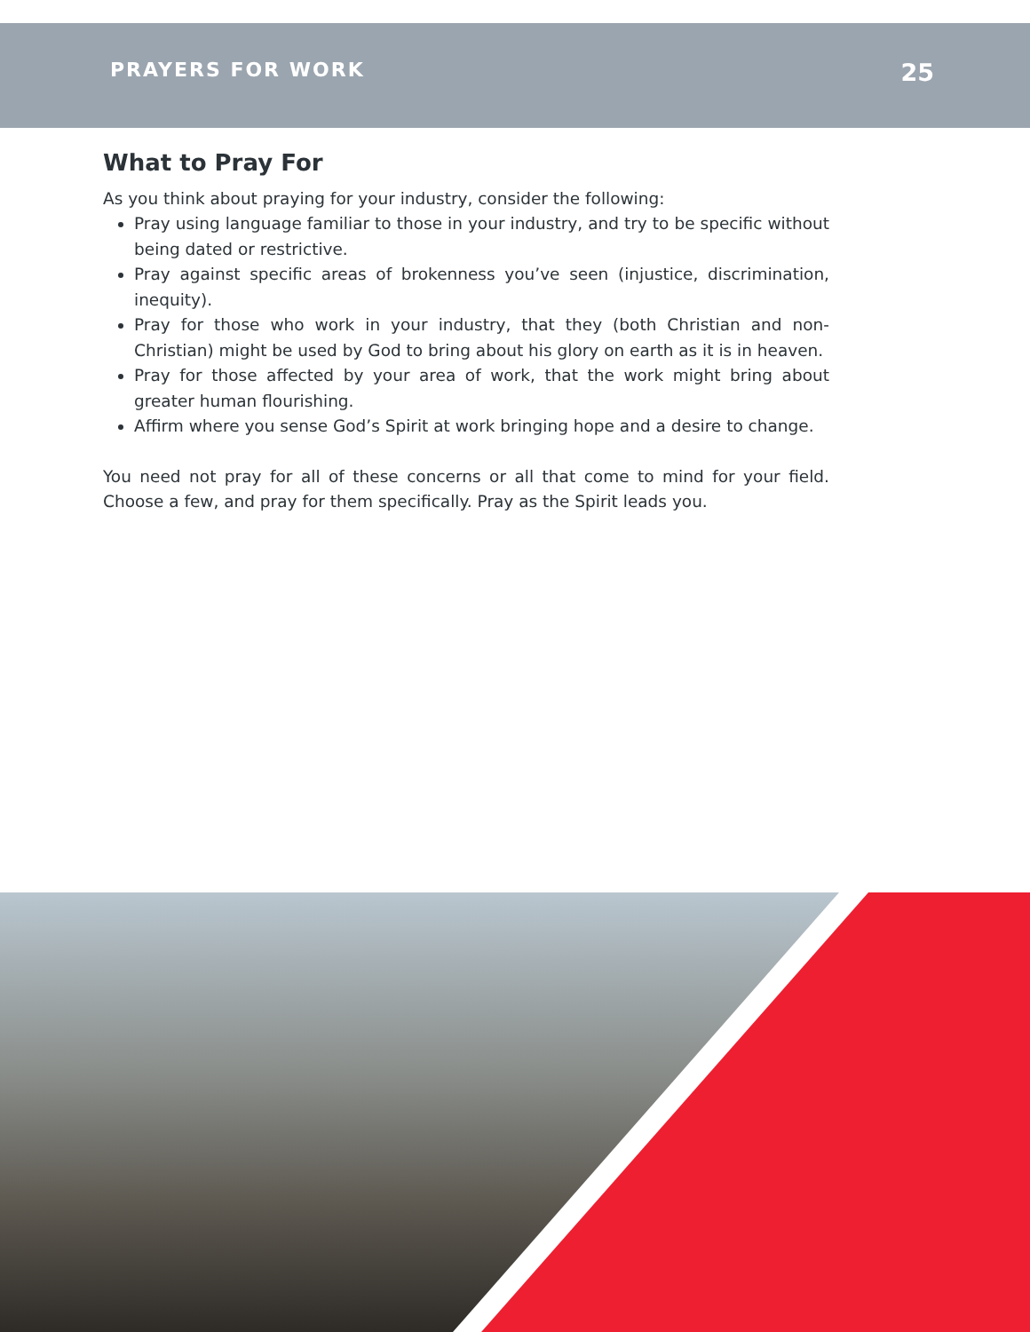PRAYERS FOR WORK 25
What to Pray For
As you think about praying for your industry, consider the following:
Pray using language familiar to those in your industry, and try to be specific without being dated or restrictive.
Pray against specific areas of brokenness you’ve seen (injustice, discrimination, inequity).
Pray for those who work in your industry, that they (both Christian and non-Christian) might be used by God to bring about his glory on earth as it is in heaven.
Pray for those affected by your area of work, that the work might bring about greater human flourishing.
Affirm where you sense God’s Spirit at work bringing hope and a desire to change.
You need not pray for all of these concerns or all that come to mind for your field. Choose a few, and pray for them specifically. Pray as the Spirit leads you.